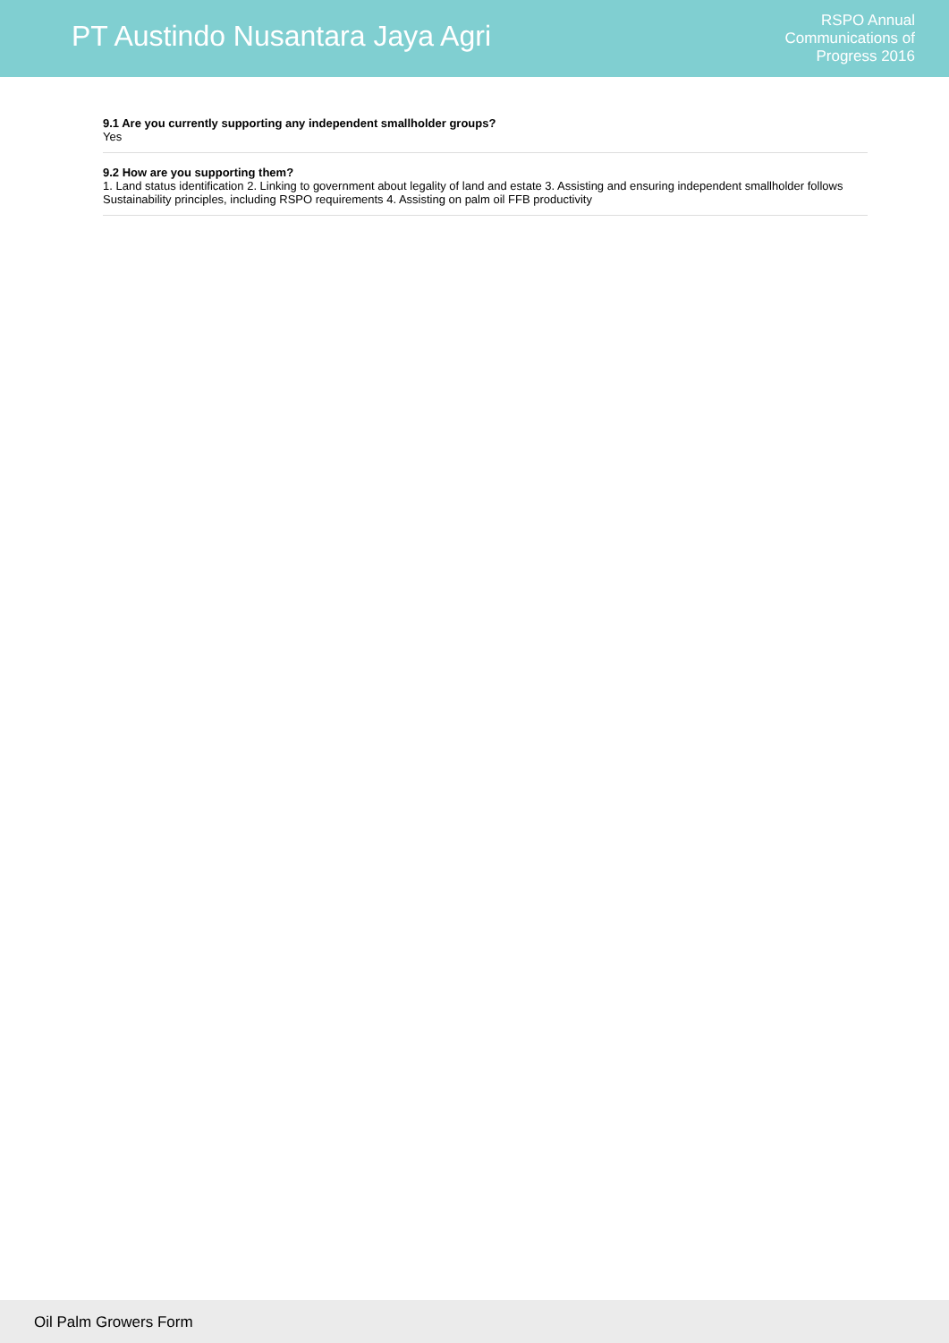PT Austindo Nusantara Jaya Agri
RSPO Annual
Communications of
Progress 2016
9.1 Are you currently supporting any independent smallholder groups?
Yes
9.2 How are you supporting them?
1. Land status identification 2. Linking to government about legality of land and estate 3. Assisting and ensuring independent smallholder follows Sustainability principles, including RSPO requirements 4. Assisting on palm oil FFB productivity
Oil Palm Growers Form